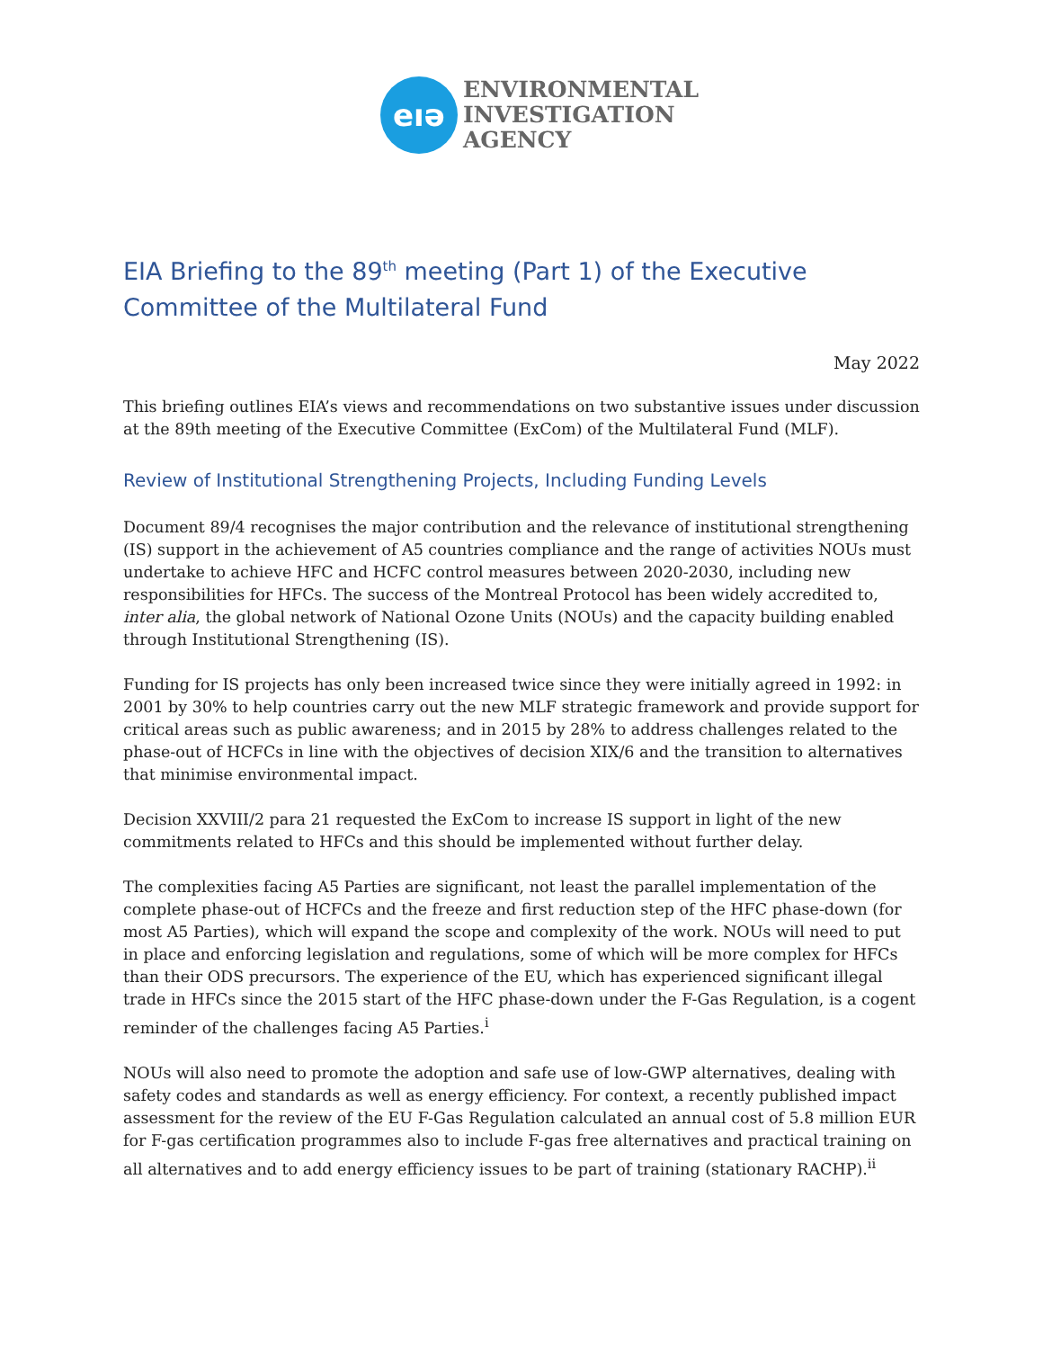eıə
ENVIRONMENTAL
INVESTIGATION
AGENCY
EIA Briefing to the 89<sup>th</sup> meeting (Part 1) of the Executive Committee of the Multilateral Fund
May 2022
This briefing outlines EIA’s views and recommendations on two substantive issues under discussion at the 89th meeting of the Executive Committee (ExCom) of the Multilateral Fund (MLF).
Review of Institutional Strengthening Projects, Including Funding Levels
Document 89/4 recognises the major contribution and the relevance of institutional strengthening (IS) support in the achievement of A5 countries compliance and the range of activities NOUs must undertake to achieve HFC and HCFC control measures between 2020-2030, including new responsibilities for HFCs. The success of the Montreal Protocol has been widely accredited to, inter alia, the global network of National Ozone Units (NOUs) and the capacity building enabled through Institutional Strengthening (IS).
Funding for IS projects has only been increased twice since they were initially agreed in 1992: in 2001 by 30% to help countries carry out the new MLF strategic framework and provide support for critical areas such as public awareness; and in 2015 by 28% to address challenges related to the phase-out of HCFCs in line with the objectives of decision XIX/6 and the transition to alternatives that minimise environmental impact.
Decision XXVIII/2 para 21 requested the ExCom to increase IS support in light of the new commitments related to HFCs and this should be implemented without further delay.
The complexities facing A5 Parties are significant, not least the parallel implementation of the complete phase-out of HCFCs and the freeze and first reduction step of the HFC phase-down (for most A5 Parties), which will expand the scope and complexity of the work. NOUs will need to put in place and enforcing legislation and regulations, some of which will be more complex for HFCs than their ODS precursors. The experience of the EU, which has experienced significant illegal trade in HFCs since the 2015 start of the HFC phase-down under the F-Gas Regulation, is a cogent reminder of the challenges facing A5 Parties.<sup>i</sup>
NOUs will also need to promote the adoption and safe use of low-GWP alternatives, dealing with safety codes and standards as well as energy efficiency. For context, a recently published impact assessment for the review of the EU F-Gas Regulation calculated an annual cost of 5.8 million EUR for F-gas certification programmes also to include F-gas free alternatives and practical training on all alternatives and to add energy efficiency issues to be part of training (stationary RACHP).<sup>ii</sup>